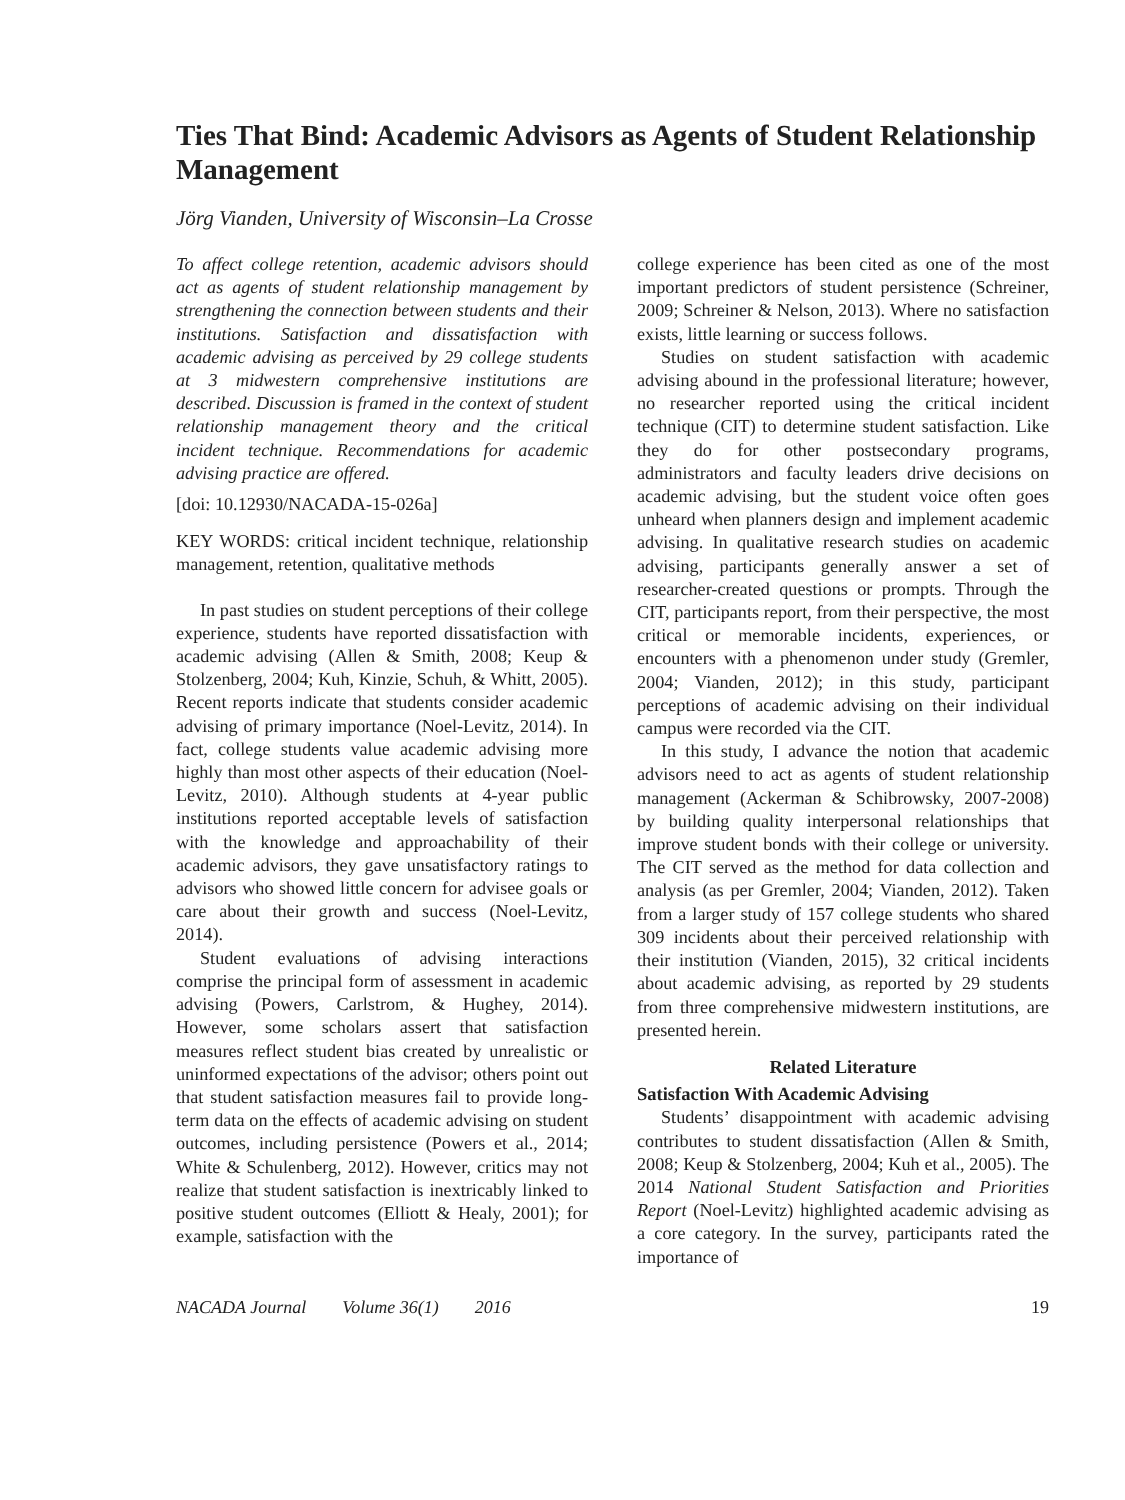Ties That Bind: Academic Advisors as Agents of Student Relationship Management
Jörg Vianden, University of Wisconsin–La Crosse
To affect college retention, academic advisors should act as agents of student relationship management by strengthening the connection between students and their institutions. Satisfaction and dissatisfaction with academic advising as perceived by 29 college students at 3 midwestern comprehensive institutions are described. Discussion is framed in the context of student relationship management theory and the critical incident technique. Recommendations for academic advising practice are offered.
[doi: 10.12930/NACADA-15-026a]
KEY WORDS: critical incident technique, relationship management, retention, qualitative methods
In past studies on student perceptions of their college experience, students have reported dissatisfaction with academic advising (Allen & Smith, 2008; Keup & Stolzenberg, 2004; Kuh, Kinzie, Schuh, & Whitt, 2005). Recent reports indicate that students consider academic advising of primary importance (Noel-Levitz, 2014). In fact, college students value academic advising more highly than most other aspects of their education (Noel-Levitz, 2010). Although students at 4-year public institutions reported acceptable levels of satisfaction with the knowledge and approachability of their academic advisors, they gave unsatisfactory ratings to advisors who showed little concern for advisee goals or care about their growth and success (Noel-Levitz, 2014).
Student evaluations of advising interactions comprise the principal form of assessment in academic advising (Powers, Carlstrom, & Hughey, 2014). However, some scholars assert that satisfaction measures reflect student bias created by unrealistic or uninformed expectations of the advisor; others point out that student satisfaction measures fail to provide long-term data on the effects of academic advising on student outcomes, including persistence (Powers et al., 2014; White & Schulenberg, 2012). However, critics may not realize that student satisfaction is inextricably linked to positive student outcomes (Elliott & Healy, 2001); for example, satisfaction with the
college experience has been cited as one of the most important predictors of student persistence (Schreiner, 2009; Schreiner & Nelson, 2013). Where no satisfaction exists, little learning or success follows.
Studies on student satisfaction with academic advising abound in the professional literature; however, no researcher reported using the critical incident technique (CIT) to determine student satisfaction. Like they do for other postsecondary programs, administrators and faculty leaders drive decisions on academic advising, but the student voice often goes unheard when planners design and implement academic advising. In qualitative research studies on academic advising, participants generally answer a set of researcher-created questions or prompts. Through the CIT, participants report, from their perspective, the most critical or memorable incidents, experiences, or encounters with a phenomenon under study (Gremler, 2004; Vianden, 2012); in this study, participant perceptions of academic advising on their individual campus were recorded via the CIT.
In this study, I advance the notion that academic advisors need to act as agents of student relationship management (Ackerman & Schibrowsky, 2007-2008) by building quality interpersonal relationships that improve student bonds with their college or university. The CIT served as the method for data collection and analysis (as per Gremler, 2004; Vianden, 2012). Taken from a larger study of 157 college students who shared 309 incidents about their perceived relationship with their institution (Vianden, 2015), 32 critical incidents about academic advising, as reported by 29 students from three comprehensive midwestern institutions, are presented herein.
Related Literature
Satisfaction With Academic Advising
Students’ disappointment with academic advising contributes to student dissatisfaction (Allen & Smith, 2008; Keup & Stolzenberg, 2004; Kuh et al., 2005). The 2014 National Student Satisfaction and Priorities Report (Noel-Levitz) highlighted academic advising as a core category. In the survey, participants rated the importance of
NACADA Journal Volume 36(1) 2016 19